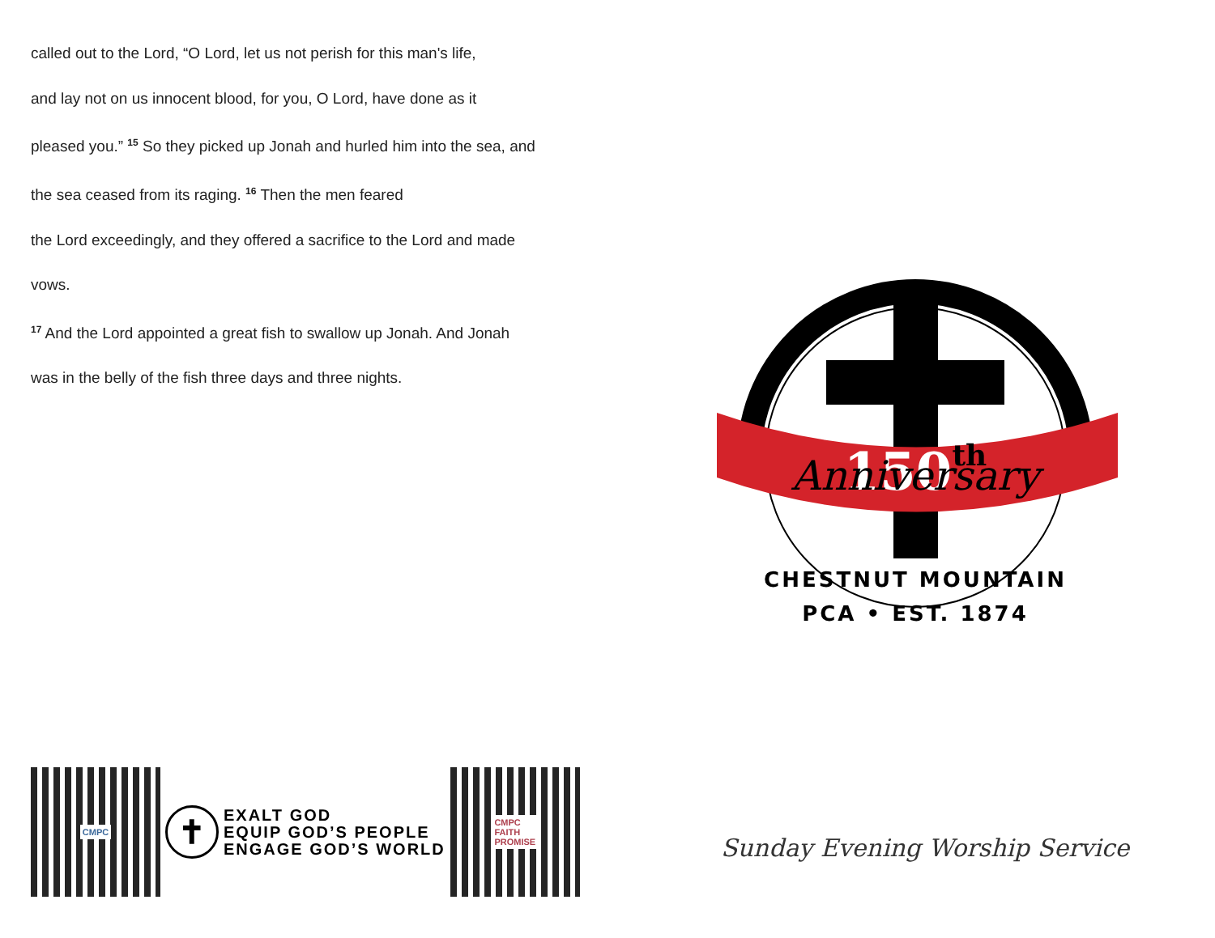called out to the Lord, “O Lord, let us not perish for this man's life,
and lay not on us innocent blood, for you, O Lord, have done as it
pleased you.” <sup>15</sup> So they picked up Jonah and hurled him into the sea, and
the sea ceased from its raging. <sup>16</sup> Then the men feared
the Lord exceedingly, and they offered a sacrifice to the Lord and made
vows.
<sup>17</sup> And the Lord appointed a great fish to swallow up Jonah. And Jonah
was in the belly of the fish three days and three nights.
CMPC
✝
EXALT GOD
EQUIP GOD’S PEOPLE
ENGAGE GOD’S WORLD
CMPC
FAITH
PROMISE
150th
Anniversary
CHESTNUT MOUNTAIN
PCA • EST. 1874
Sunday Evening Worship Service